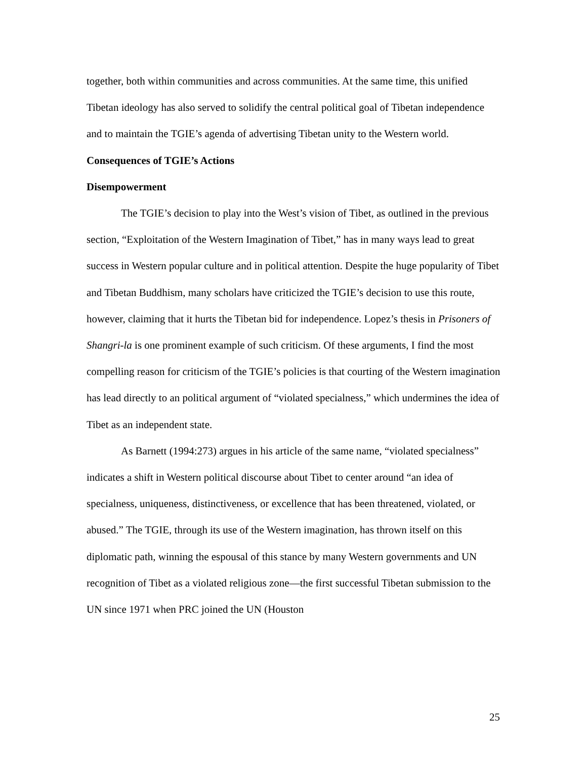together, both within communities and across communities. At the same time, this unified Tibetan ideology has also served to solidify the central political goal of Tibetan independence and to maintain the TGIE’s agenda of advertising Tibetan unity to the Western world.
Consequences of TGIE’s Actions
Disempowerment
The TGIE’s decision to play into the West’s vision of Tibet, as outlined in the previous section, “Exploitation of the Western Imagination of Tibet,” has in many ways lead to great success in Western popular culture and in political attention. Despite the huge popularity of Tibet and Tibetan Buddhism, many scholars have criticized the TGIE’s decision to use this route, however, claiming that it hurts the Tibetan bid for independence. Lopez’s thesis in Prisoners of Shangri-la is one prominent example of such criticism. Of these arguments, I find the most compelling reason for criticism of the TGIE’s policies is that courting of the Western imagination has lead directly to an political argument of “violated specialness,” which undermines the idea of Tibet as an independent state.
As Barnett (1994:273) argues in his article of the same name, “violated specialness” indicates a shift in Western political discourse about Tibet to center around “an idea of specialness, uniqueness, distinctiveness, or excellence that has been threatened, violated, or abused.” The TGIE, through its use of the Western imagination, has thrown itself on this diplomatic path, winning the espousal of this stance by many Western governments and UN recognition of Tibet as a violated religious zone—the first successful Tibetan submission to the UN since 1971 when PRC joined the UN (Houston
25